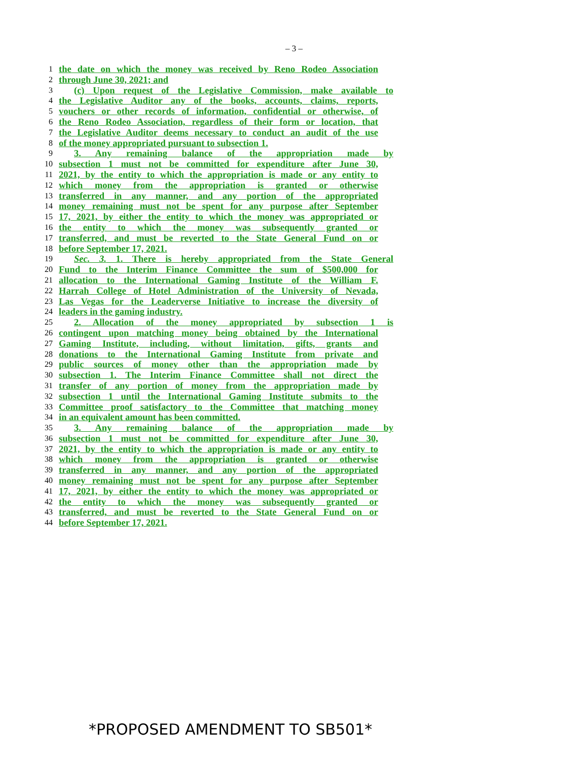– 3 –
1 the date on which the money was received by Reno Rodeo Association
2 through June 30, 2021; and
3 (c) Upon request of the Legislative Commission, make available to
4 the Legislative Auditor any of the books, accounts, claims, reports,
5 vouchers or other records of information, confidential or otherwise, of
6 the Reno Rodeo Association, regardless of their form or location, that
7 the Legislative Auditor deems necessary to conduct an audit of the use
8 of the money appropriated pursuant to subsection 1.
9 3. Any remaining balance of the appropriation made by
10 subsection 1 must not be committed for expenditure after June 30,
11 2021, by the entity to which the appropriation is made or any entity to
12 which money from the appropriation is granted or otherwise
13 transferred in any manner, and any portion of the appropriated
14 money remaining must not be spent for any purpose after September
15 17, 2021, by either the entity to which the money was appropriated or
16 the entity to which the money was subsequently granted or
17 transferred, and must be reverted to the State General Fund on or
18 before September 17, 2021.
19 Sec. 3. 1. There is hereby appropriated from the State General
20 Fund to the Interim Finance Committee the sum of $500,000 for
21 allocation to the International Gaming Institute of the William F.
22 Harrah College of Hotel Administration of the University of Nevada,
23 Las Vegas for the Leaderverse Initiative to increase the diversity of
24 leaders in the gaming industry.
25 2. Allocation of the money appropriated by subsection 1 is
26 contingent upon matching money being obtained by the International
27 Gaming Institute, including, without limitation, gifts, grants and
28 donations to the International Gaming Institute from private and
29 public sources of money other than the appropriation made by
30 subsection 1. The Interim Finance Committee shall not direct the
31 transfer of any portion of money from the appropriation made by
32 subsection 1 until the International Gaming Institute submits to the
33 Committee proof satisfactory to the Committee that matching money
34 in an equivalent amount has been committed.
35 3. Any remaining balance of the appropriation made by
36 subsection 1 must not be committed for expenditure after June 30,
37 2021, by the entity to which the appropriation is made or any entity to
38 which money from the appropriation is granted or otherwise
39 transferred in any manner, and any portion of the appropriated
40 money remaining must not be spent for any purpose after September
41 17, 2021, by either the entity to which the money was appropriated or
42 the entity to which the money was subsequently granted or
43 transferred, and must be reverted to the State General Fund on or
44 before September 17, 2021.
*PROPOSED AMENDMENT TO SB501*